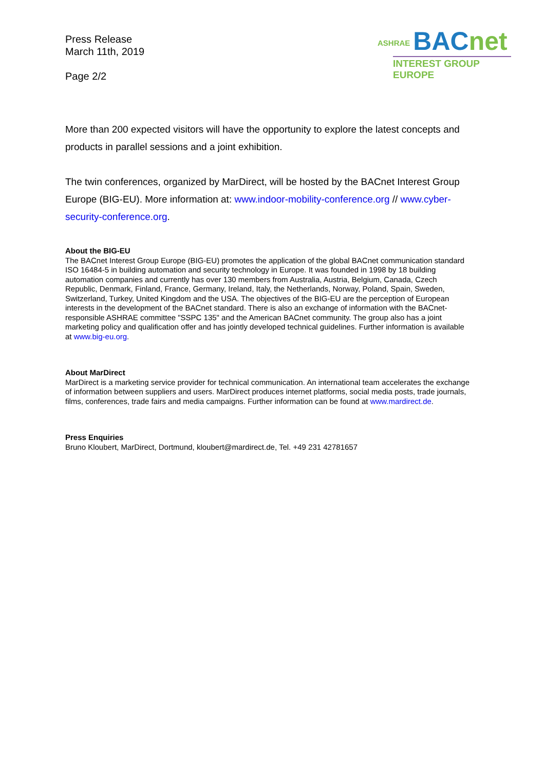Press Release
March 11th, 2019
Page 2/2
ASHRAE BACnet
INTEREST GROUP EUROPE
More than 200 expected visitors will have the opportunity to explore the latest concepts and products in parallel sessions and a joint exhibition.
The twin conferences, organized by MarDirect, will be hosted by the BACnet Interest Group Europe (BIG-EU). More information at: www.indoor-mobility-conference.org // www.cyber-security-conference.org.
About the BIG-EU
The BACnet Interest Group Europe (BIG-EU) promotes the application of the global BACnet communication standard ISO 16484-5 in building automation and security technology in Europe. It was founded in 1998 by 18 building automation companies and currently has over 130 members from Australia, Austria, Belgium, Canada, Czech Republic, Denmark, Finland, France, Germany, Ireland, Italy, the Netherlands, Norway, Poland, Spain, Sweden, Switzerland, Turkey, United Kingdom and the USA. The objectives of the BIG-EU are the perception of European interests in the development of the BACnet standard. There is also an exchange of information with the BACnet-responsible ASHRAE committee "SSPC 135" and the American BACnet community. The group also has a joint marketing policy and qualification offer and has jointly developed technical guidelines. Further information is available at www.big-eu.org.
About MarDirect
MarDirect is a marketing service provider for technical communication. An international team accelerates the exchange of information between suppliers and users. MarDirect produces internet platforms, social media posts, trade journals, films, conferences, trade fairs and media campaigns. Further information can be found at www.mardirect.de.
Press Enquiries
Bruno Kloubert, MarDirect, Dortmund, kloubert@mardirect.de, Tel. +49 231 42781657